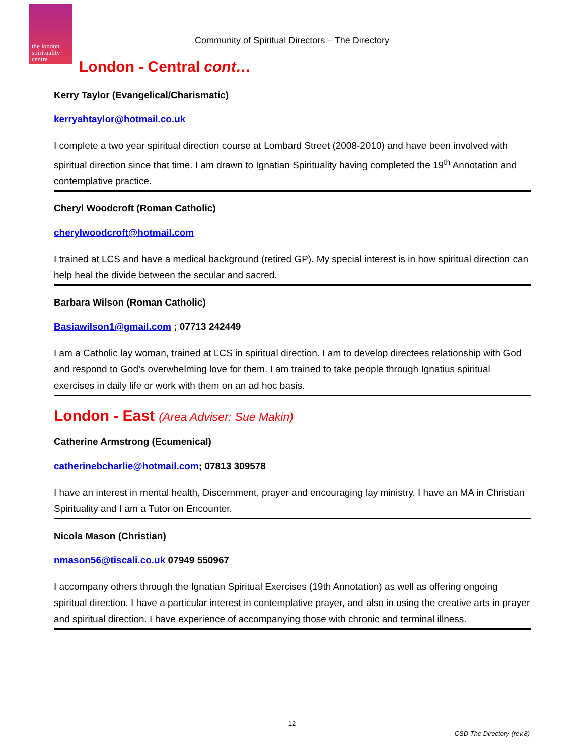the london
spirituality
centre
Community of Spiritual Directors – The Directory
London - Central cont…
Kerry Taylor (Evangelical/Charismatic)
kerryahtaylor@hotmail.co.uk
I complete a two year spiritual direction course at Lombard Street (2008-2010) and have been involved with spiritual direction since that time. I am drawn to Ignatian Spirituality having completed the 19<sup>th</sup> Annotation and contemplative practice.
Cheryl Woodcroft (Roman Catholic)
cherylwoodcroft@hotmail.com
I trained at LCS and have a medical background (retired GP). My special interest is in how spiritual direction can help heal the divide between the secular and sacred.
Barbara Wilson (Roman Catholic)
Basiawilson1@gmail.com ; 07713 242449
I am a Catholic lay woman, trained at LCS in spiritual direction. I am to develop directees relationship with God and respond to God’s overwhelming love for them. I am trained to take people through Ignatius spiritual exercises in daily life or work with them on an ad hoc basis.
London - East (Area Adviser: Sue Makin)
Catherine Armstrong (Ecumenical)
catherinebcharlie@hotmail.com; 07813 309578
I have an interest in mental health, Discernment, prayer and encouraging lay ministry. I have an MA in Christian Spirituality and I am a Tutor on Encounter.
Nicola Mason (Christian)
nmason56@tiscali.co.uk 07949 550967
I accompany others through the Ignatian Spiritual Exercises (19th Annotation) as well as offering ongoing spiritual direction. I have a particular interest in contemplative prayer, and also in using the creative arts in prayer and spiritual direction. I have experience of accompanying those with chronic and terminal illness.
12
CSD The Directory (rev.8)